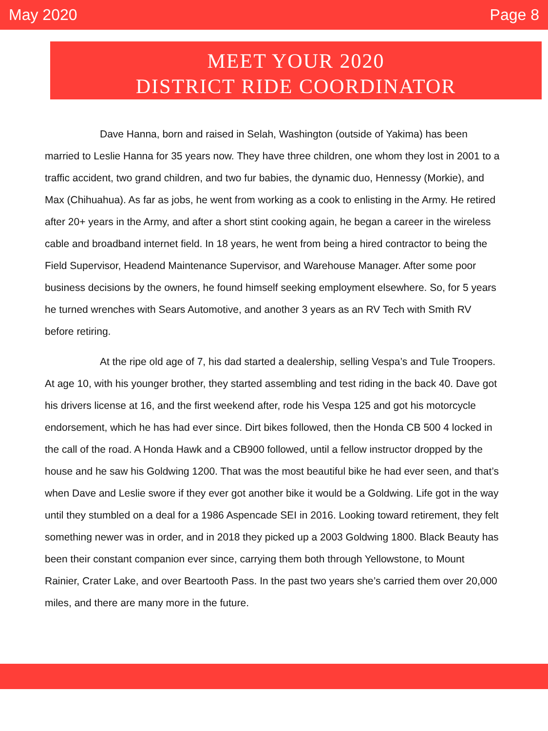May 2020 Page 8
MEET YOUR 2020
DISTRICT RIDE COORDINATOR
Dave Hanna, born and raised in Selah, Washington (outside of Yakima) has been married to Leslie Hanna for 35 years now. They have three children, one whom they lost in 2001 to a traffic accident, two grand children, and two fur babies, the dynamic duo, Hennessy (Morkie), and Max (Chihuahua). As far as jobs, he went from working as a cook to enlisting in the Army. He retired after 20+ years in the Army, and after a short stint cooking again, he began a career in the wireless cable and broadband internet field. In 18 years, he went from being a hired contractor to being the Field Supervisor, Headend Maintenance Supervisor, and Warehouse Manager. After some poor business decisions by the owners, he found himself seeking employment elsewhere. So, for 5 years he turned wrenches with Sears Automotive, and another 3 years as an RV Tech with Smith RV before retiring.
At the ripe old age of 7, his dad started a dealership, selling Vespa’s and Tule Troopers. At age 10, with his younger brother, they started assembling and test riding in the back 40. Dave got his drivers license at 16, and the first weekend after, rode his Vespa 125 and got his motorcycle endorsement, which he has had ever since. Dirt bikes followed, then the Honda CB 500 4 locked in the call of the road. A Honda Hawk and a CB900 followed, until a fellow instructor dropped by the house and he saw his Goldwing 1200. That was the most beautiful bike he had ever seen, and that’s when Dave and Leslie swore if they ever got another bike it would be a Goldwing. Life got in the way until they stumbled on a deal for a 1986 Aspencade SEI in 2016. Looking toward retirement, they felt something newer was in order, and in 2018 they picked up a 2003 Goldwing 1800. Black Beauty has been their constant companion ever since, carrying them both through Yellowstone, to Mount Rainier, Crater Lake, and over Beartooth Pass. In the past two years she’s carried them over 20,000 miles, and there are many more in the future.